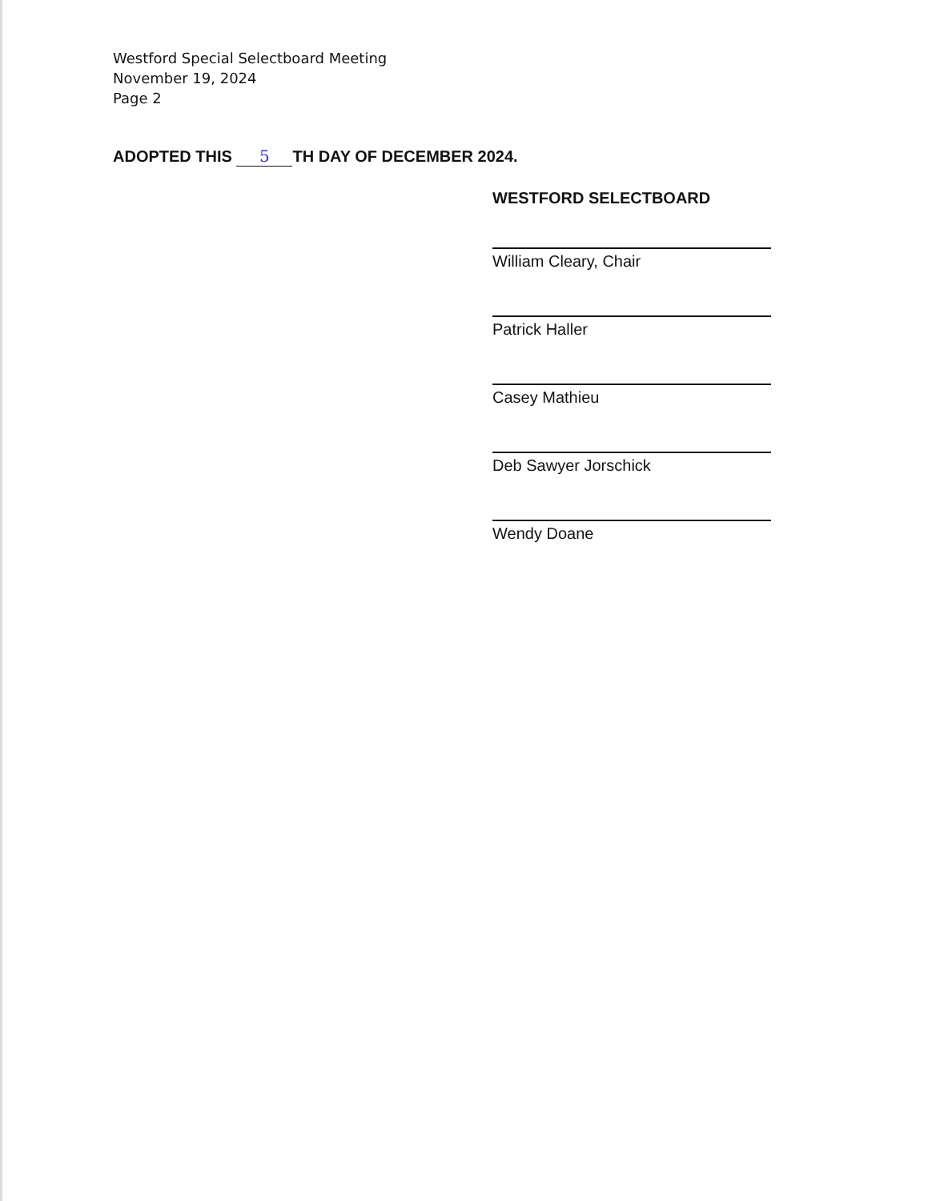Westford Special Selectboard Meeting
November 19, 2024
Page 2
ADOPTED THIS 5 TH DAY OF DECEMBER 2024.
WESTFORD SELECTBOARD
William Cleary, Chair
Patrick Haller
Casey Mathieu
Deb Sawyer Jorschick
Wendy Doane